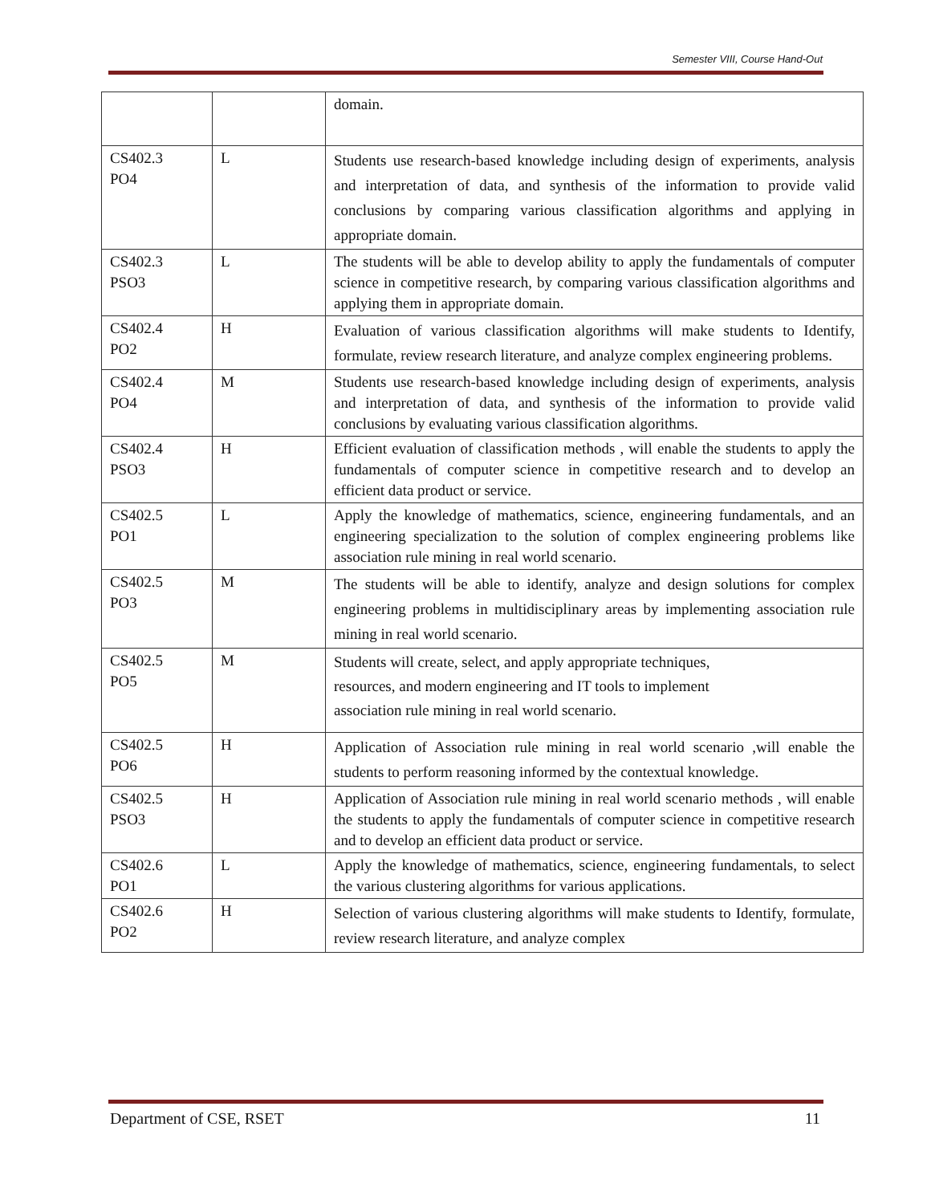Semester VIII, Course Hand-Out
| | | domain. |
| CS402.3 PO4 | L | Students use research-based knowledge including design of experiments, analysis and interpretation of data, and synthesis of the information to provide valid conclusions by comparing various classification algorithms and applying in appropriate domain. |
| CS402.3 PSO3 | L | The students will be able to develop ability to apply the fundamentals of computer science in competitive research, by comparing various classification algorithms and applying them in appropriate domain. |
| CS402.4 PO2 | H | Evaluation of various classification algorithms will make students to Identify, formulate, review research literature, and analyze complex engineering problems. |
| CS402.4 PO4 | M | Students use research-based knowledge including design of experiments, analysis and interpretation of data, and synthesis of the information to provide valid conclusions by evaluating various classification algorithms. |
| CS402.4 PSO3 | H | Efficient evaluation of classification methods , will enable the students to apply the fundamentals of computer science in competitive research and to develop an efficient data product or service. |
| CS402.5 PO1 | L | Apply the knowledge of mathematics, science, engineering fundamentals, and an engineering specialization to the solution of complex engineering problems like association rule mining in real world scenario. |
| CS402.5 PO3 | M | The students will be able to identify, analyze and design solutions for complex engineering problems in multidisciplinary areas by implementing association rule mining in real world scenario. |
| CS402.5 PO5 | M | Students will create, select, and apply appropriate techniques, resources, and modern engineering and IT tools to implement association rule mining in real world scenario. |
| CS402.5 PO6 | H | Application of Association rule mining in real world scenario ,will enable the students to perform reasoning informed by the contextual knowledge. |
| CS402.5 PSO3 | H | Application of Association rule mining in real world scenario methods , will enable the students to apply the fundamentals of computer science in competitive research and to develop an efficient data product or service. |
| CS402.6 PO1 | L | Apply the knowledge of mathematics, science, engineering fundamentals, to select the various clustering algorithms for various applications. |
| CS402.6 PO2 | H | Selection of various clustering algorithms will make students to Identify, formulate, review research literature, and analyze complex |
Department of CSE, RSET 11